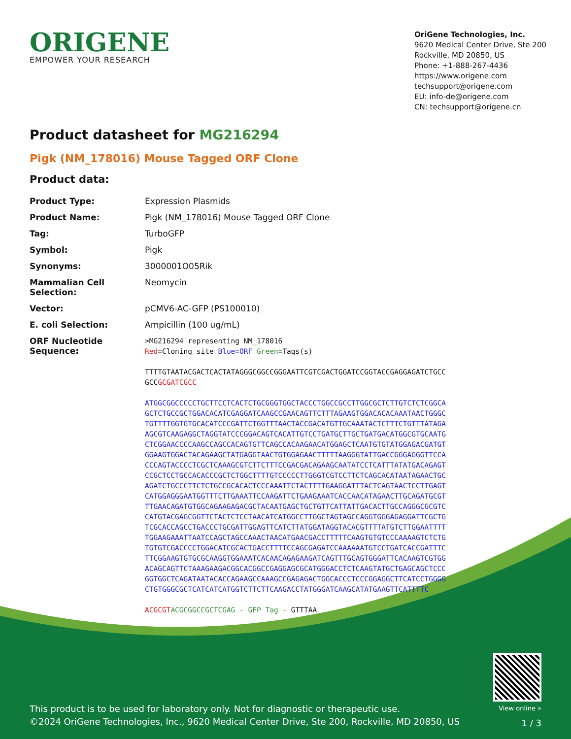ORIGENE
EMPOWER YOUR RESEARCH
OriGene Technologies, Inc.
9620 Medical Center Drive, Ste 200
Rockville, MD 20850, US
Phone: +1-888-267-4436
https://www.origene.com
techsupport@origene.com
EU: info-de@origene.com
CN: techsupport@origene.cn
Product datasheet for MG216294
Pigk (NM_178016) Mouse Tagged ORF Clone
Product data:
| Product Type: | Expression Plasmids |
| Product Name: | Pigk (NM_178016) Mouse Tagged ORF Clone |
| Tag: | TurboGFP |
| Symbol: | Pigk |
| Synonyms: | 3000001O05Rik |
| Mammalian Cell Selection: | Neomycin |
| Vector: | pCMV6-AC-GFP (PS100010) |
| E. coli Selection: | Ampicillin (100 ug/mL) |
| ORF Nucleotide Sequence: | >MG216294 representing NM_178016 Red =Cloning site Blue=ORF Green =Tags(s) TTTTGTAATACGACTCACTATAGGGCGGCCGGGAATTCGTCGACTGGATCCGGTACCGAGGAGATCTGCC GCC GCGATCGCC ATGGCGGCCCCCTGCTTCCTCACTCTGCGGGTGGCTACCCTGGCCGCCTTGGCGCTCTTGTCTCTCGGCA GCTCTGCCGCTGGACACATCGAGGATCAAGCCGAACAGTTCTTTAGAAGTGGACACACAAATAACTGGGC TGTTTTGGTGTGCACATCCCGATTCTGGTTTAACTACCGACATGTTGCAAATACTCTTTCTGTTTATAGA AGCGTCAAGAGGCTAGGTATCCCGGACAGTCACATTGTCCTGATGCTTGCTGATGACATGGCGTGCAATG CTCGGAACCCCAAGCCAGCCACAGTGTTCAGCCACAAGAACATGGAGCTCAATGTGTATGGAGACGATGT GGAAGTGGACTACAGAAGCTATGAGGTAACTGTGGAGAACTTTTTAAGGGTATTGACCGGGAGGGTTCCA CCCAGTACCCCTCGCTCAAAGCGTCTTCTTTCCGACGACAGAAGCAATATCCTCATTTATATGACAGAGT CCGCTCCTGCCACACCCGCTCTGGCTTTTGTCCCCCTTGGGTCGTCCTTCTCAGCACATAATAGAACTGC AGATCTGCCCTTCTCTGCCGCACACTCCCAAATTCTACTTTTGAAGGATTTACTCAGTAACTCCTTGAGT CATGGAGGGAATGGTTTCTTGAAATTCCAAGATTCTGAAGAAATCACCAACATAGAACTTGCAGATGCGT TTGAACAGATGTGGCAGAAGAGACGCTACAATGAGCTGCTGTTCATTATTGACACTTGCCAGGGCGCGTC CATGTACGAGCGGTTCTACTCTCCTAACATCATGGCCTTGGCTAGTAGCCAGGTGGGAGAGGATTCGCTG TCGCACCAGCCTGACCCTGCGATTGGAGTTCATCTTATGGATAGGTACACGTTTTATGTCTTGGAATTTT TGGAAGAAATTAATCCAGCTAGCCAAACTAACATGAACGACCTTTTTCAAGTGTGTCCCAAAAGTCTCTG TGTGTCGACCCCTGGACATCGCACTGACCTTTTCCAGCGAGATCCAAAAAATGTCCTGATCACCGATTTC TTCGGAAGTGTGCGCAAGGTGGAAATCACAACAGAGAAGATCAGTTTGCAGTGGGATTCACAAGTCGTGG ACAGCAGTTCTAAAGAAGACGGCACGGCCGAGGAGCGCATGGGACCTCTCAAGTATGCTGAGCAGCTCCC GGTGGCTCAGATAATACACCAGAAGCCAAAGCCGAGAGACTGGCACCCTCCCGGAGGCTTCATCCTGGGG CTGTGGGCGCTCATCATCATGGTCTTCTTCAAGACCTATGGGATCAAGCATATGAAGTTCATTTTC ACGCGT ACGCGGCCGCTCGAG - GFP Tag - GTTTAA |
This product is to be used for laboratory only. Not for diagnostic or therapeutic use.
©2024 OriGene Technologies, Inc., 9620 Medical Center Drive, Ste 200, Rockville, MD 20850, US
View online »
1 / 3